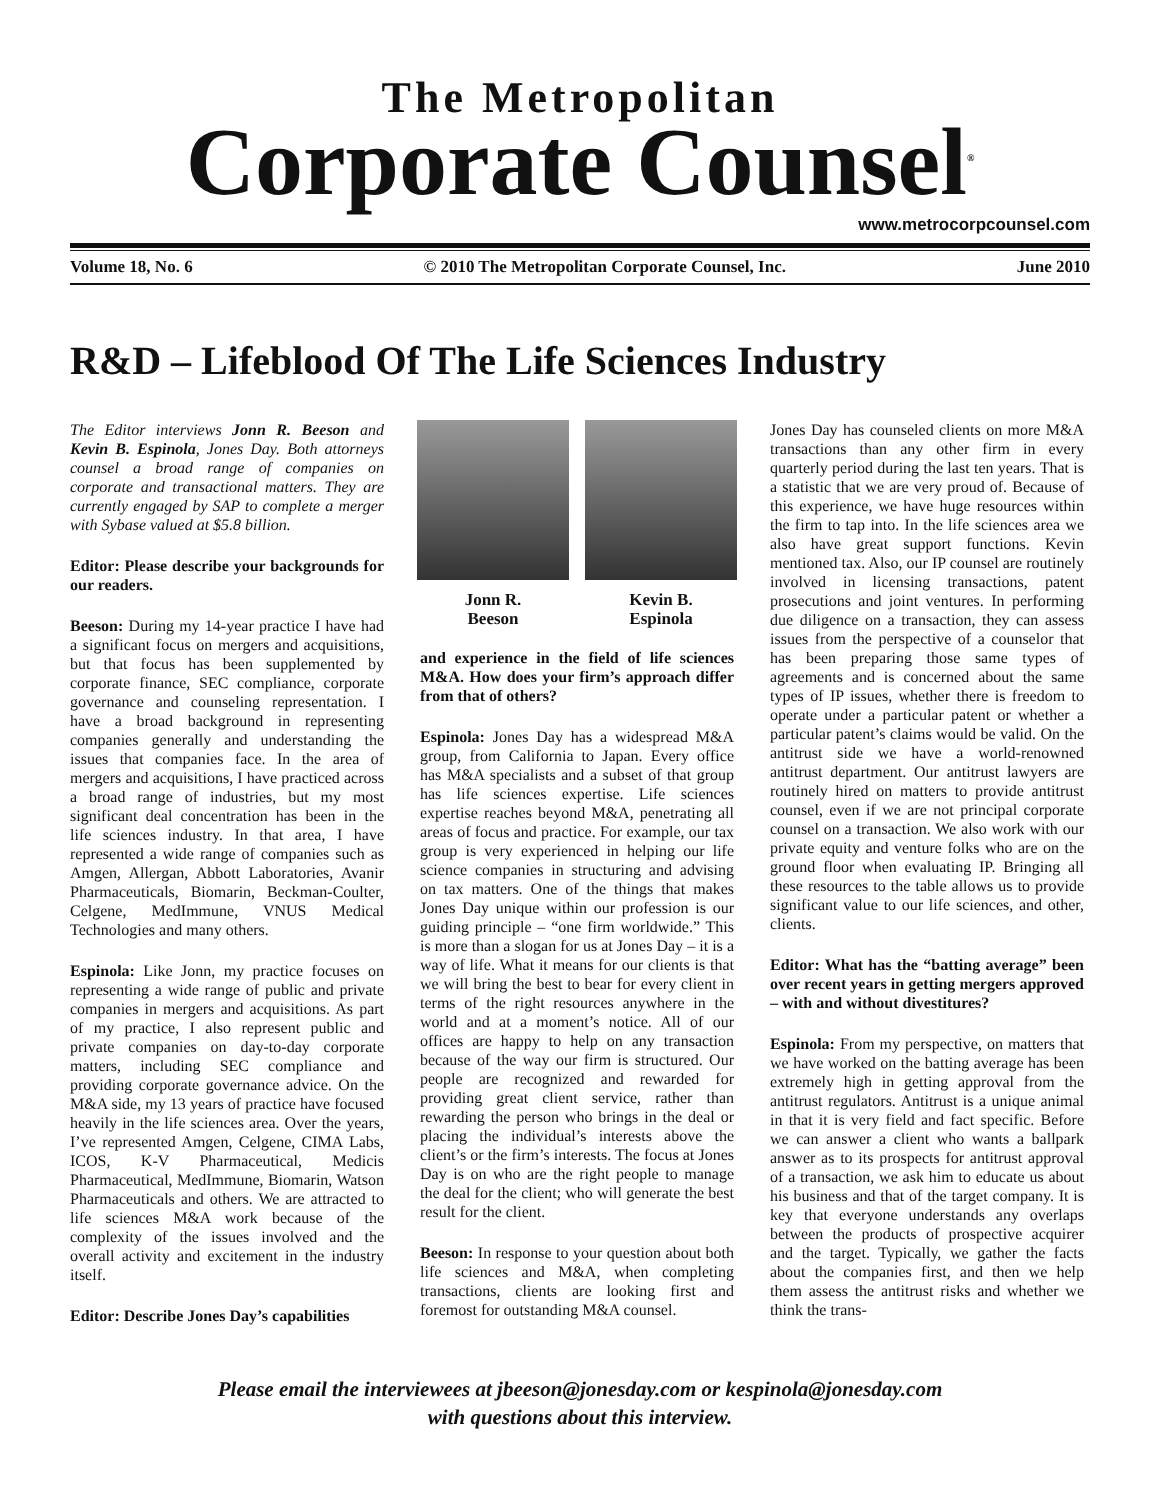The Metropolitan
Corporate Counsel<sup>®</sup>
www.metrocorpcounsel.com
Volume 18, No. 6 © 2010 The Metropolitan Corporate Counsel, Inc. June 2010
R&D – Lifeblood Of The Life Sciences Industry
The Editor interviews Jonn R. Beeson and Kevin B. Espinola, Jones Day. Both attorneys counsel a broad range of companies on corporate and transactional matters. They are currently engaged by SAP to complete a merger with Sybase valued at $5.8 billion.
Editor: Please describe your backgrounds for our readers.
Beeson: During my 14-year practice I have had a significant focus on mergers and acquisitions, but that focus has been supplemented by corporate finance, SEC compliance, corporate governance and counseling representation. I have a broad background in representing companies generally and understanding the issues that companies face. In the area of mergers and acquisitions, I have practiced across a broad range of industries, but my most significant deal concentration has been in the life sciences industry. In that area, I have represented a wide range of companies such as Amgen, Allergan, Abbott Laboratories, Avanir Pharmaceuticals, Biomarin, Beckman-Coulter, Celgene, MedImmune, VNUS Medical Technologies and many others.
Espinola: Like Jonn, my practice focuses on representing a wide range of public and private companies in mergers and acquisitions. As part of my practice, I also represent public and private companies on day-to-day corporate matters, including SEC compliance and providing corporate governance advice. On the M&A side, my 13 years of practice have focused heavily in the life sciences area. Over the years, I’ve represented Amgen, Celgene, CIMA Labs, ICOS, K-V Pharmaceutical, Medicis Pharmaceutical, MedImmune, Biomarin, Watson Pharmaceuticals and others. We are attracted to life sciences M&A work because of the complexity of the issues involved and the overall activity and excitement in the industry itself.
Editor: Describe Jones Day’s capabilities
Jonn R.
Beeson
Kevin B.
Espinola
and experience in the field of life sciences M&A. How does your firm’s approach differ from that of others?
Espinola: Jones Day has a widespread M&A group, from California to Japan. Every office has M&A specialists and a subset of that group has life sciences expertise. Life sciences expertise reaches beyond M&A, penetrating all areas of focus and practice. For example, our tax group is very experienced in helping our life science companies in structuring and advising on tax matters. One of the things that makes Jones Day unique within our profession is our guiding principle – “one firm worldwide.” This is more than a slogan for us at Jones Day – it is a way of life. What it means for our clients is that we will bring the best to bear for every client in terms of the right resources anywhere in the world and at a moment’s notice. All of our offices are happy to help on any transaction because of the way our firm is structured. Our people are recognized and rewarded for providing great client service, rather than rewarding the person who brings in the deal or placing the individual’s interests above the client’s or the firm’s interests. The focus at Jones Day is on who are the right people to manage the deal for the client; who will generate the best result for the client.
Beeson: In response to your question about both life sciences and M&A, when completing transactions, clients are looking first and foremost for outstanding M&A counsel.
Jones Day has counseled clients on more M&A transactions than any other firm in every quarterly period during the last ten years. That is a statistic that we are very proud of. Because of this experience, we have huge resources within the firm to tap into. In the life sciences area we also have great support functions. Kevin mentioned tax. Also, our IP counsel are routinely involved in licensing transactions, patent prosecutions and joint ventures. In performing due diligence on a transaction, they can assess issues from the perspective of a counselor that has been preparing those same types of agreements and is concerned about the same types of IP issues, whether there is freedom to operate under a particular patent or whether a particular patent’s claims would be valid. On the antitrust side we have a world-renowned antitrust department. Our antitrust lawyers are routinely hired on matters to provide antitrust counsel, even if we are not principal corporate counsel on a transaction. We also work with our private equity and venture folks who are on the ground floor when evaluating IP. Bringing all these resources to the table allows us to provide significant value to our life sciences, and other, clients.
Editor: What has the “batting average” been over recent years in getting mergers approved – with and without divestitures?
Espinola: From my perspective, on matters that we have worked on the batting average has been extremely high in getting approval from the antitrust regulators. Antitrust is a unique animal in that it is very field and fact specific. Before we can answer a client who wants a ballpark answer as to its prospects for antitrust approval of a transaction, we ask him to educate us about his business and that of the target company. It is key that everyone understands any overlaps between the products of prospective acquirer and the target. Typically, we gather the facts about the companies first, and then we help them assess the antitrust risks and whether we think the trans-
Please email the interviewees at jbeeson@jonesday.com or kespinola@jonesday.com
with questions about this interview.